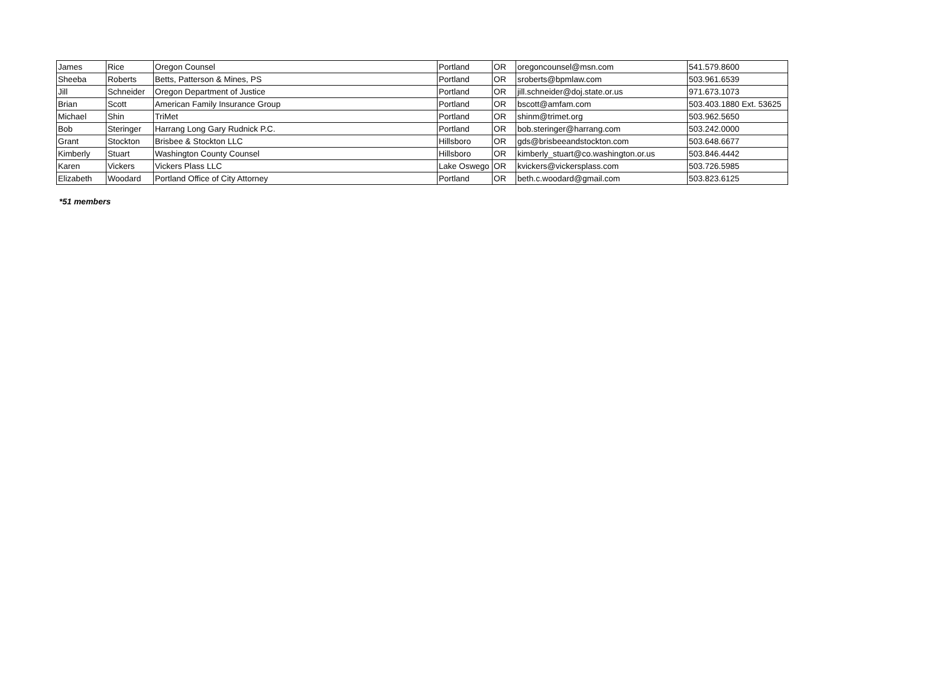| James | Rice | Oregon Counsel | Portland | OR | oregoncounsel@msn.com | 541.579.8600 |
| Sheeba | Roberts | Betts, Patterson & Mines, PS | Portland | OR | sroberts@bpmlaw.com | 503.961.6539 |
| Jill | Schneider | Oregon Department of Justice | Portland | OR | jill.schneider@doj.state.or.us | 971.673.1073 |
| Brian | Scott | American Family Insurance Group | Portland | OR | bscott@amfam.com | 503.403.1880 Ext. 53625 |
| Michael | Shin | TriMet | Portland | OR | shinm@trimet.org | 503.962.5650 |
| Bob | Steringer | Harrang Long Gary Rudnick P.C. | Portland | OR | bob.steringer@harrang.com | 503.242.0000 |
| Grant | Stockton | Brisbee & Stockton LLC | Hillsboro | OR | gds@brisbeeandstockton.com | 503.648.6677 |
| Kimberly | Stuart | Washington County Counsel | Hillsboro | OR | kimberly_stuart@co.washington.or.us | 503.846.4442 |
| Karen | Vickers | Vickers Plass LLC | Lake Oswego | OR | kvickers@vickersplass.com | 503.726.5985 |
| Elizabeth | Woodard | Portland Office of City Attorney | Portland | OR | beth.c.woodard@gmail.com | 503.823.6125 |
*51 members